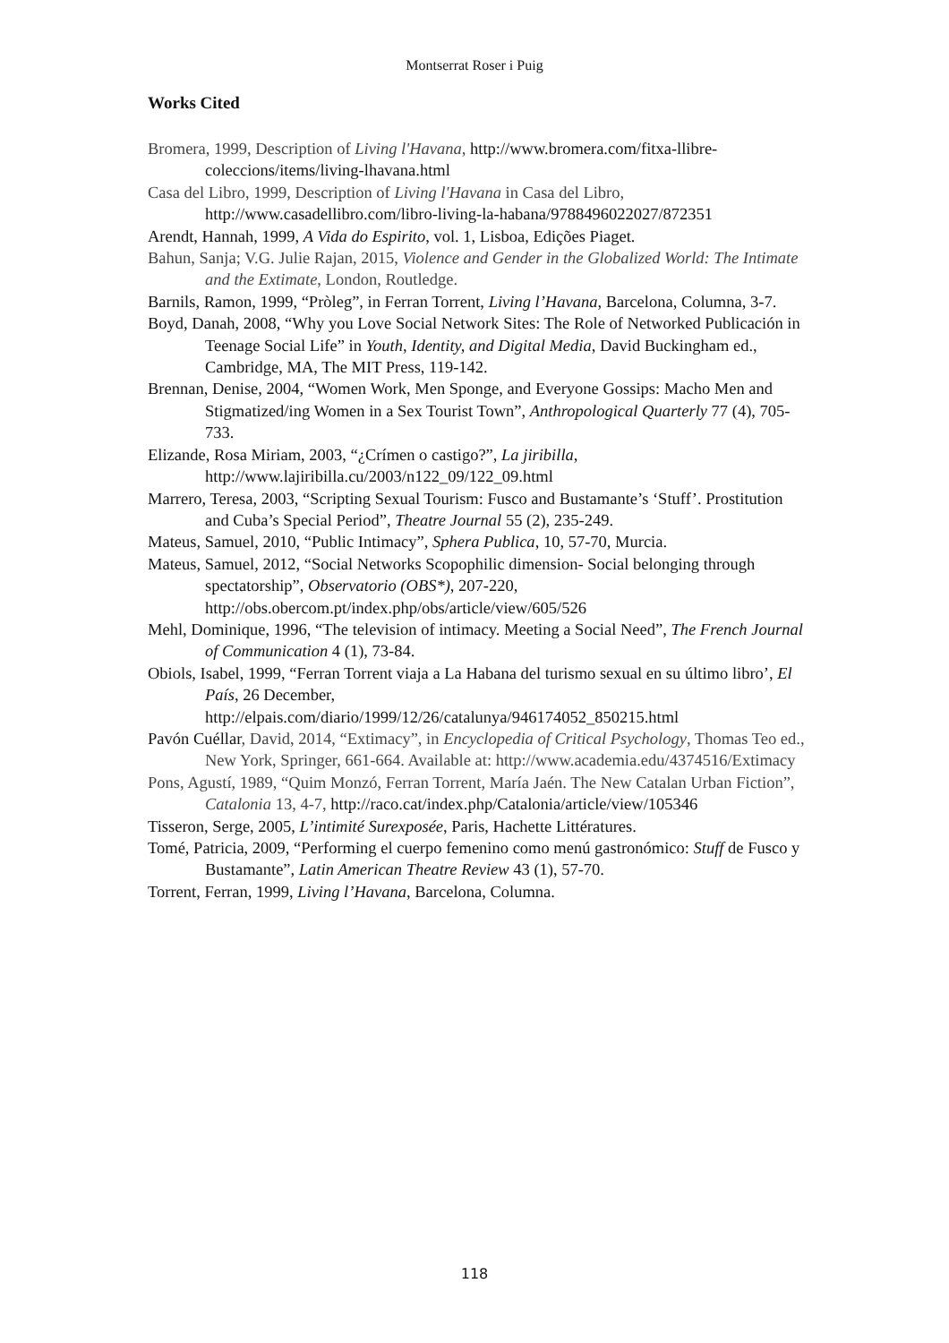Montserrat Roser i Puig
Works Cited
Bromera, 1999, Description of Living l'Havana, http://www.bromera.com/fitxa-llibre-coleccions/items/living-lhavana.html
Casa del Libro, 1999, Description of Living l'Havana in Casa del Libro, http://www.casadellibro.com/libro-living-la-habana/9788496022027/872351
Arendt, Hannah, 1999, A Vida do Espirito, vol. 1, Lisboa, Edições Piaget.
Bahun, Sanja; V.G. Julie Rajan, 2015, Violence and Gender in the Globalized World: The Intimate and the Extimate, London, Routledge.
Barnils, Ramon, 1999, “Pròleg”, in Ferran Torrent, Living l’Havana, Barcelona, Columna, 3-7.
Boyd, Danah, 2008, “Why you Love Social Network Sites: The Role of Networked Publicación in Teenage Social Life” in Youth, Identity, and Digital Media, David Buckingham ed., Cambridge, MA, The MIT Press, 119-142.
Brennan, Denise, 2004, “Women Work, Men Sponge, and Everyone Gossips: Macho Men and Stigmatized/ing Women in a Sex Tourist Town”, Anthropological Quarterly 77 (4), 705-733.
Elizande, Rosa Miriam, 2003, “¿Crímen o castigo?”, La jiribilla, http://www.lajiribilla.cu/2003/n122_09/122_09.html
Marrero, Teresa, 2003, “Scripting Sexual Tourism: Fusco and Bustamante’s ‘Stuff’. Prostitution and Cuba’s Special Period”, Theatre Journal 55 (2), 235-249.
Mateus, Samuel, 2010, “Public Intimacy”, Sphera Publica, 10, 57-70, Murcia.
Mateus, Samuel, 2012, “Social Networks Scopophilic dimension- Social belonging through spectatorship”, Observatorio (OBS*), 207-220, http://obs.obercom.pt/index.php/obs/article/view/605/526
Mehl, Dominique, 1996, “The television of intimacy. Meeting a Social Need”, The French Journal of Communication 4 (1), 73-84.
Obiols, Isabel, 1999, “Ferran Torrent viaja a La Habana del turismo sexual en su último libro’, El País, 26 December, http://elpais.com/diario/1999/12/26/catalunya/946174052_850215.html
Pavón Cuéllar, David, 2014, “Extimacy”, in Encyclopedia of Critical Psychology, Thomas Teo ed., New York, Springer, 661-664. Available at: http://www.academia.edu/4374516/Extimacy
Pons, Agustí, 1989, “Quim Monzó, Ferran Torrent, María Jaén. The New Catalan Urban Fiction”, Catalonia 13, 4-7, http://raco.cat/index.php/Catalonia/article/view/105346
Tisseron, Serge, 2005, L’intimité Surexposée, Paris, Hachette Littératures.
Tomé, Patricia, 2009, “Performing el cuerpo femenino como menú gastronómico: Stuff de Fusco y Bustamante”, Latin American Theatre Review 43 (1), 57-70.
Torrent, Ferran, 1999, Living l’Havana, Barcelona, Columna.
118